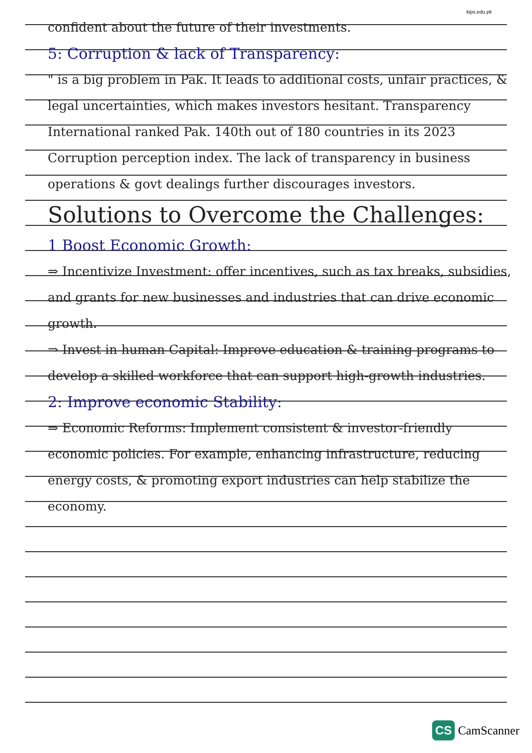kips.edu.pk
confident about the future of their investments.
5: Corruption & lack of Transparency:
" is a big problem in Pak. It leads to additional costs, unfair practices, & legal uncertainties, which makes investors hesitant. Transparency International ranked Pak. 140th out of 180 countries in its 2023 Corruption perception index. The lack of transparency in business operations & govt dealings further discourages investors.
Solutions to Overcome the Challenges:
1 Boost Economic Growth:
⇒ Incentivize Investment: offer incentives, such as tax breaks, subsidies, and grants for new businesses and industries that can drive economic growth.
⇒ Invest in human Capital: Improve education & training programs to develop a skilled workforce that can support high-growth industries.
2: Improve economic Stability:
⇒ Economic Reforms: Implement consistent & investor-friendly economic policies. For example, enhancing infrastructure, reducing energy costs, & promoting export industries can help stabilize the economy.
CS CamScanner